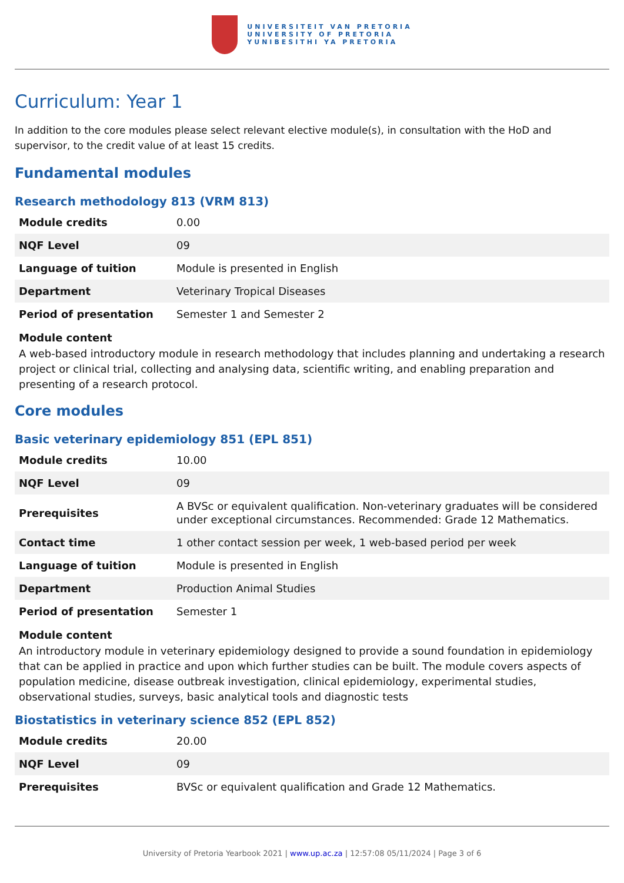UNIVERSITEIT VAN PRETORIA
UNIVERSITY OF PRETORIA
YUNIBESITHI YA PRETORIA
Curriculum: Year 1
In addition to the core modules please select relevant elective module(s), in consultation with the HoD and supervisor, to the credit value of at least 15 credits.
Fundamental modules
Research methodology 813 (VRM 813)
| Module credits | 0.00 |
| NQF Level | 09 |
| Language of tuition | Module is presented in English |
| Department | Veterinary Tropical Diseases |
| Period of presentation | Semester 1 and Semester 2 |
Module content
A web-based introductory module in research methodology that includes planning and undertaking a research project or clinical trial, collecting and analysing data, scientific writing, and enabling preparation and presenting of a research protocol.
Core modules
Basic veterinary epidemiology 851 (EPL 851)
| Module credits | 10.00 |
| NQF Level | 09 |
| Prerequisites | A BVSc or equivalent qualification. Non-veterinary graduates will be considered under exceptional circumstances. Recommended: Grade 12 Mathematics. |
| Contact time | 1 other contact session per week, 1 web-based period per week |
| Language of tuition | Module is presented in English |
| Department | Production Animal Studies |
| Period of presentation | Semester 1 |
Module content
An introductory module in veterinary epidemiology designed to provide a sound foundation in epidemiology that can be applied in practice and upon which further studies can be built. The module covers aspects of population medicine, disease outbreak investigation, clinical epidemiology, experimental studies, observational studies, surveys, basic analytical tools and diagnostic tests
Biostatistics in veterinary science 852 (EPL 852)
| Module credits | 20.00 |
| NQF Level | 09 |
| Prerequisites | BVSc or equivalent qualification and Grade 12 Mathematics. |
University of Pretoria Yearbook 2021 | www.up.ac.za | 12:57:08 05/11/2024 | Page 3 of 6